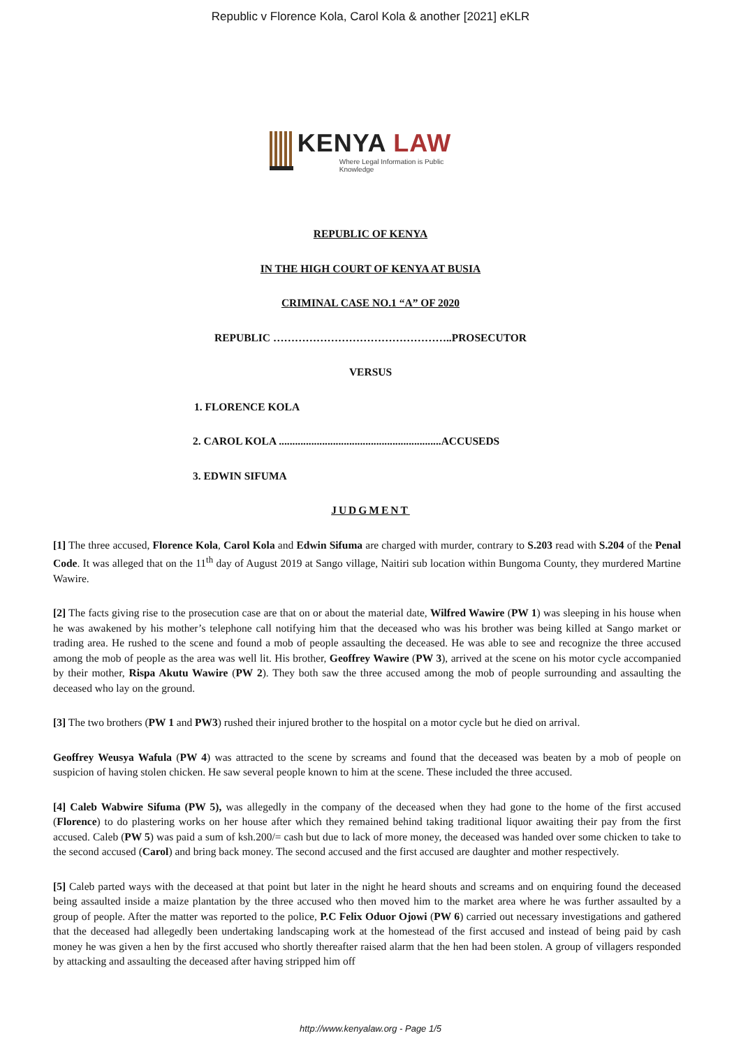Republic v Florence Kola, Carol Kola & another [2021] eKLR
KENYA LAW
Where Legal Information is Public Knowledge
REPUBLIC OF KENYA
IN THE HIGH COURT OF KENYA AT BUSIA
CRIMINAL CASE NO.1 “A” OF 2020
REPUBLIC …………………………………………..PROSECUTOR
VERSUS
1. FLORENCE KOLA
2. CAROL KOLA ............................................................ACCUSEDS
3. EDWIN SIFUMA
JUDGMENT
[1] The three accused, Florence Kola, Carol Kola and Edwin Sifuma are charged with murder, contrary to S.203 read with S.204 of the Penal Code. It was alleged that on the 11<sup>th</sup> day of August 2019 at Sango village, Naitiri sub location within Bungoma County, they murdered Martine Wawire.
[2] The facts giving rise to the prosecution case are that on or about the material date, Wilfred Wawire (PW 1) was sleeping in his house when he was awakened by his mother’s telephone call notifying him that the deceased who was his brother was being killed at Sango market or trading area. He rushed to the scene and found a mob of people assaulting the deceased. He was able to see and recognize the three accused among the mob of people as the area was well lit. His brother, Geoffrey Wawire (PW 3), arrived at the scene on his motor cycle accompanied by their mother, Rispa Akutu Wawire (PW 2). They both saw the three accused among the mob of people surrounding and assaulting the deceased who lay on the ground.
[3] The two brothers (PW 1 and PW3) rushed their injured brother to the hospital on a motor cycle but he died on arrival.
Geoffrey Weusya Wafula (PW 4) was attracted to the scene by screams and found that the deceased was beaten by a mob of people on suspicion of having stolen chicken. He saw several people known to him at the scene. These included the three accused.
[4] Caleb Wabwire Sifuma (PW 5), was allegedly in the company of the deceased when they had gone to the home of the first accused (Florence) to do plastering works on her house after which they remained behind taking traditional liquor awaiting their pay from the first accused. Caleb (PW 5) was paid a sum of ksh.200/= cash but due to lack of more money, the deceased was handed over some chicken to take to the second accused (Carol) and bring back money. The second accused and the first accused are daughter and mother respectively.
[5] Caleb parted ways with the deceased at that point but later in the night he heard shouts and screams and on enquiring found the deceased being assaulted inside a maize plantation by the three accused who then moved him to the market area where he was further assaulted by a group of people. After the matter was reported to the police, P.C Felix Oduor Ojowi (PW 6) carried out necessary investigations and gathered that the deceased had allegedly been undertaking landscaping work at the homestead of the first accused and instead of being paid by cash money he was given a hen by the first accused who shortly thereafter raised alarm that the hen had been stolen. A group of villagers responded by attacking and assaulting the deceased after having stripped him off
http://www.kenyalaw.org - Page 1/5